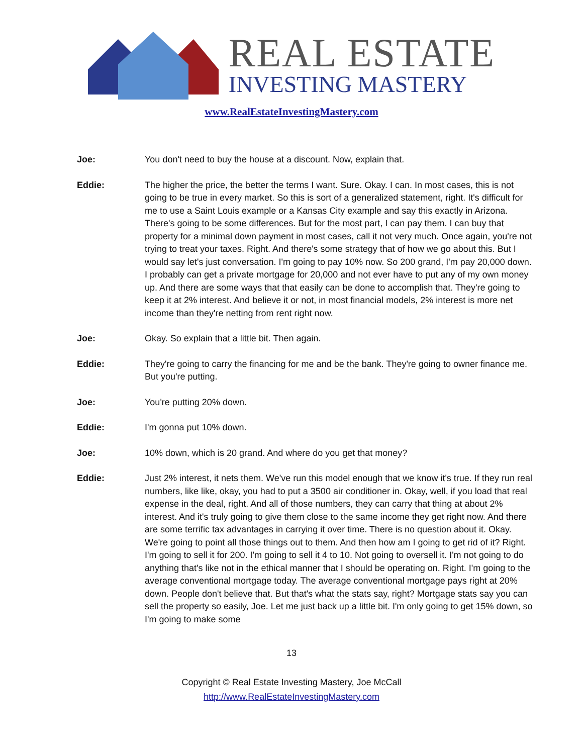REAL ESTATE
INVESTING MASTERY
www.RealEstateInvestingMastery.com
Joe: You don't need to buy the house at a discount. Now, explain that.
Eddie: The higher the price, the better the terms I want. Sure. Okay. I can. In most cases, this is not going to be true in every market. So this is sort of a generalized statement, right. It's difficult for me to use a Saint Louis example or a Kansas City example and say this exactly in Arizona. There's going to be some differences. But for the most part, I can pay them. I can buy that property for a minimal down payment in most cases, call it not very much. Once again, you're not trying to treat your taxes. Right. And there's some strategy that of how we go about this. But I would say let's just conversation. I'm going to pay 10% now. So 200 grand, I'm pay 20,000 down. I probably can get a private mortgage for 20,000 and not ever have to put any of my own money up. And there are some ways that that easily can be done to accomplish that. They're going to keep it at 2% interest. And believe it or not, in most financial models, 2% interest is more net income than they're netting from rent right now.
Joe: Okay. So explain that a little bit. Then again.
Eddie: They're going to carry the financing for me and be the bank. They're going to owner finance me. But you're putting.
Joe: You're putting 20% down.
Eddie: I'm gonna put 10% down.
Joe: 10% down, which is 20 grand. And where do you get that money?
Eddie: Just 2% interest, it nets them. We've run this model enough that we know it's true. If they run real numbers, like like, okay, you had to put a 3500 air conditioner in. Okay, well, if you load that real expense in the deal, right. And all of those numbers, they can carry that thing at about 2% interest. And it's truly going to give them close to the same income they get right now. And there are some terrific tax advantages in carrying it over time. There is no question about it. Okay. We're going to point all those things out to them. And then how am I going to get rid of it? Right. I'm going to sell it for 200. I'm going to sell it 4 to 10. Not going to oversell it. I'm not going to do anything that's like not in the ethical manner that I should be operating on. Right. I'm going to the average conventional mortgage today. The average conventional mortgage pays right at 20% down. People don't believe that. But that's what the stats say, right? Mortgage stats say you can sell the property so easily, Joe. Let me just back up a little bit. I'm only going to get 15% down, so I'm going to make some
13
Copyright © Real Estate Investing Mastery, Joe McCall
http://www.RealEstateInvestingMastery.com